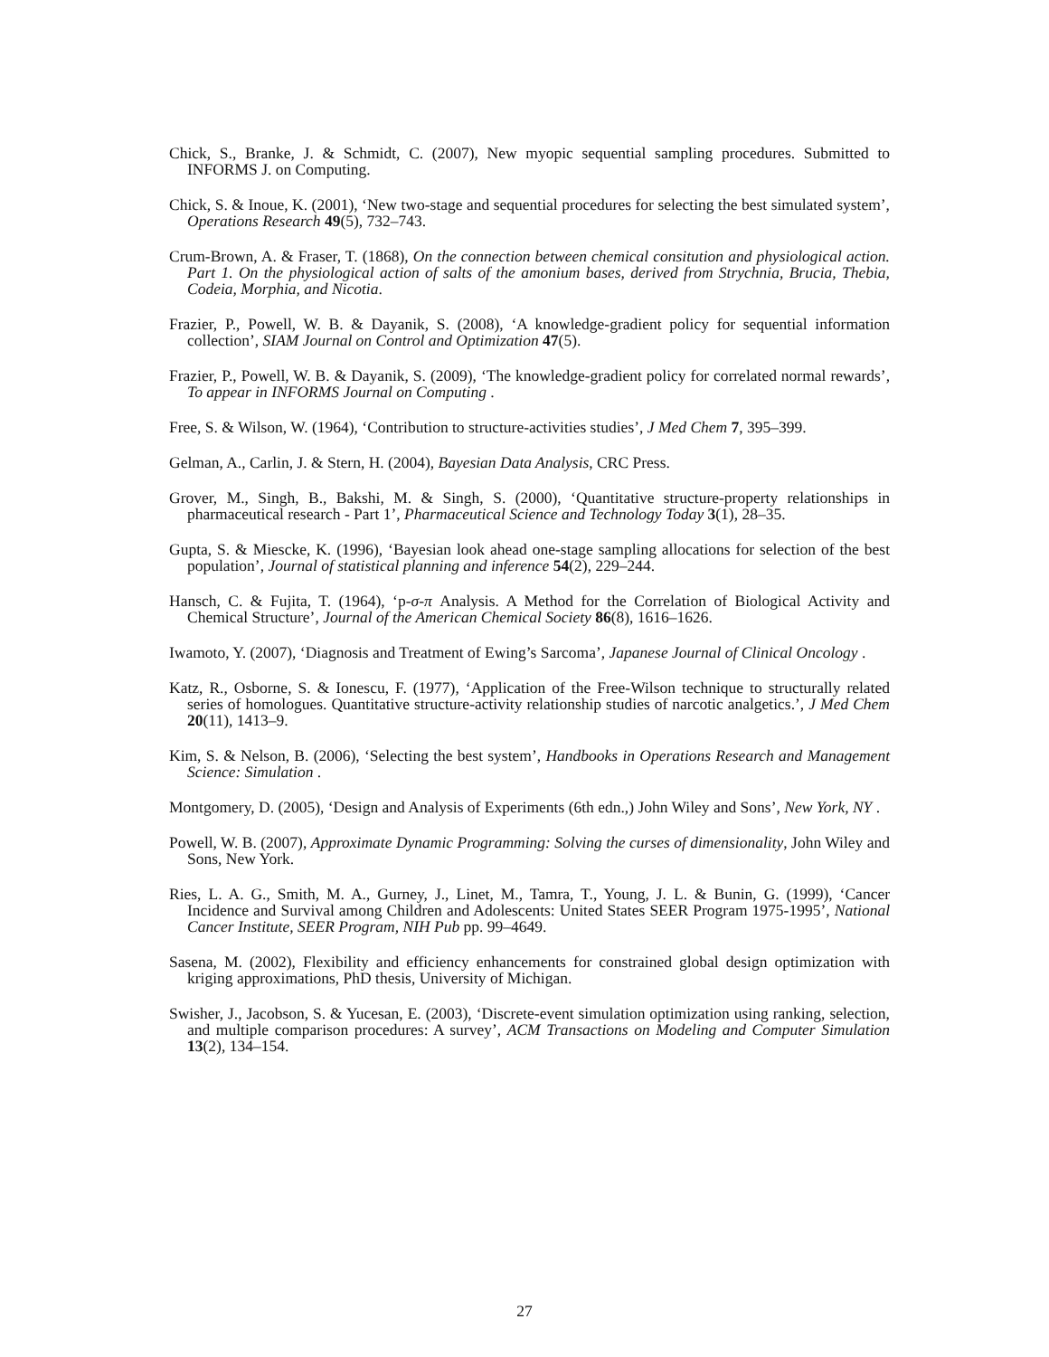Chick, S., Branke, J. & Schmidt, C. (2007), New myopic sequential sampling procedures. Submitted to INFORMS J. on Computing.
Chick, S. & Inoue, K. (2001), ‘New two-stage and sequential procedures for selecting the best simulated system’, Operations Research 49(5), 732–743.
Crum-Brown, A. & Fraser, T. (1868), On the connection between chemical consitution and physiological action. Part 1. On the physiological action of salts of the amonium bases, derived from Strychnia, Brucia, Thebia, Codeia, Morphia, and Nicotia.
Frazier, P., Powell, W. B. & Dayanik, S. (2008), ‘A knowledge-gradient policy for sequential information collection’, SIAM Journal on Control and Optimization 47(5).
Frazier, P., Powell, W. B. & Dayanik, S. (2009), ‘The knowledge-gradient policy for correlated normal rewards’, To appear in INFORMS Journal on Computing .
Free, S. & Wilson, W. (1964), ‘Contribution to structure-activities studies’, J Med Chem 7, 395–399.
Gelman, A., Carlin, J. & Stern, H. (2004), Bayesian Data Analysis, CRC Press.
Grover, M., Singh, B., Bakshi, M. & Singh, S. (2000), ‘Quantitative structure-property relationships in pharmaceutical research - Part 1’, Pharmaceutical Science and Technology Today 3(1), 28–35.
Gupta, S. & Miescke, K. (1996), ‘Bayesian look ahead one-stage sampling allocations for selection of the best population’, Journal of statistical planning and inference 54(2), 229–244.
Hansch, C. & Fujita, T. (1964), ‘p-σ-π Analysis. A Method for the Correlation of Biological Activity and Chemical Structure’, Journal of the American Chemical Society 86(8), 1616–1626.
Iwamoto, Y. (2007), ‘Diagnosis and Treatment of Ewing’s Sarcoma’, Japanese Journal of Clinical Oncology .
Katz, R., Osborne, S. & Ionescu, F. (1977), ‘Application of the Free-Wilson technique to structurally related series of homologues. Quantitative structure-activity relationship studies of narcotic analgetics.’, J Med Chem 20(11), 1413–9.
Kim, S. & Nelson, B. (2006), ‘Selecting the best system’, Handbooks in Operations Research and Management Science: Simulation .
Montgomery, D. (2005), ‘Design and Analysis of Experiments (6th edn.,) John Wiley and Sons’, New York, NY .
Powell, W. B. (2007), Approximate Dynamic Programming: Solving the curses of dimensionality, John Wiley and Sons, New York.
Ries, L. A. G., Smith, M. A., Gurney, J., Linet, M., Tamra, T., Young, J. L. & Bunin, G. (1999), ‘Cancer Incidence and Survival among Children and Adolescents: United States SEER Program 1975-1995’, National Cancer Institute, SEER Program, NIH Pub pp. 99–4649.
Sasena, M. (2002), Flexibility and efficiency enhancements for constrained global design optimization with kriging approximations, PhD thesis, University of Michigan.
Swisher, J., Jacobson, S. & Yucesan, E. (2003), ‘Discrete-event simulation optimization using ranking, selection, and multiple comparison procedures: A survey’, ACM Transactions on Modeling and Computer Simulation 13(2), 134–154.
27